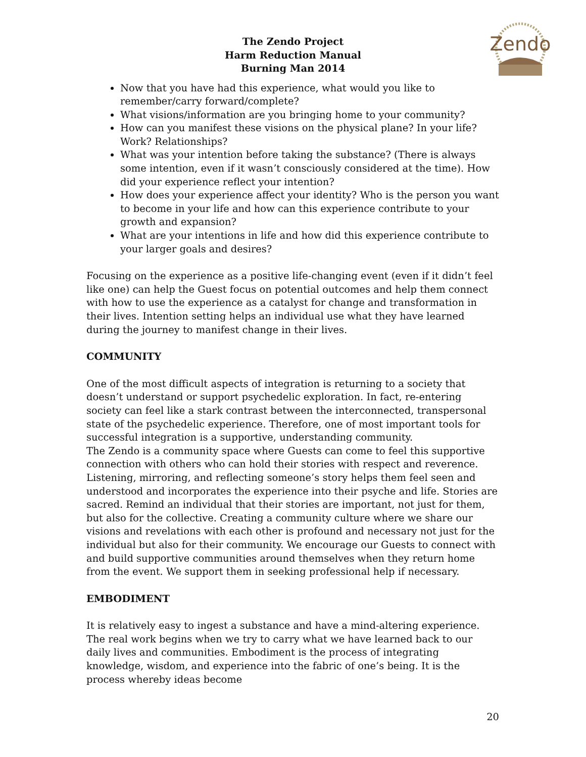The Zendo Project
Harm Reduction Manual
Burning Man 2014
Zendo
Now that you have had this experience, what would you like to remember/carry forward/complete?
What visions/information are you bringing home to your community?
How can you manifest these visions on the physical plane? In your life? Work? Relationships?
What was your intention before taking the substance? (There is always some intention, even if it wasn’t consciously considered at the time). How did your experience reflect your intention?
How does your experience affect your identity? Who is the person you want to become in your life and how can this experience contribute to your growth and expansion?
What are your intentions in life and how did this experience contribute to your larger goals and desires?
Focusing on the experience as a positive life-changing event (even if it didn’t feel like one) can help the Guest focus on potential outcomes and help them connect with how to use the experience as a catalyst for change and transformation in their lives. Intention setting helps an individual use what they have learned during the journey to manifest change in their lives.
COMMUNITY
One of the most difficult aspects of integration is returning to a society that doesn’t understand or support psychedelic exploration. In fact, re-entering society can feel like a stark contrast between the interconnected, transpersonal state of the psychedelic experience. Therefore, one of most important tools for successful integration is a supportive, understanding community.
The Zendo is a community space where Guests can come to feel this supportive connection with others who can hold their stories with respect and reverence. Listening, mirroring, and reflecting someone’s story helps them feel seen and understood and incorporates the experience into their psyche and life. Stories are sacred. Remind an individual that their stories are important, not just for them, but also for the collective. Creating a community culture where we share our visions and revelations with each other is profound and necessary not just for the individual but also for their community. We encourage our Guests to connect with and build supportive communities around themselves when they return home from the event. We support them in seeking professional help if necessary.
EMBODIMENT
It is relatively easy to ingest a substance and have a mind-altering experience. The real work begins when we try to carry what we have learned back to our daily lives and communities. Embodiment is the process of integrating knowledge, wisdom, and experience into the fabric of one’s being. It is the process whereby ideas become
20